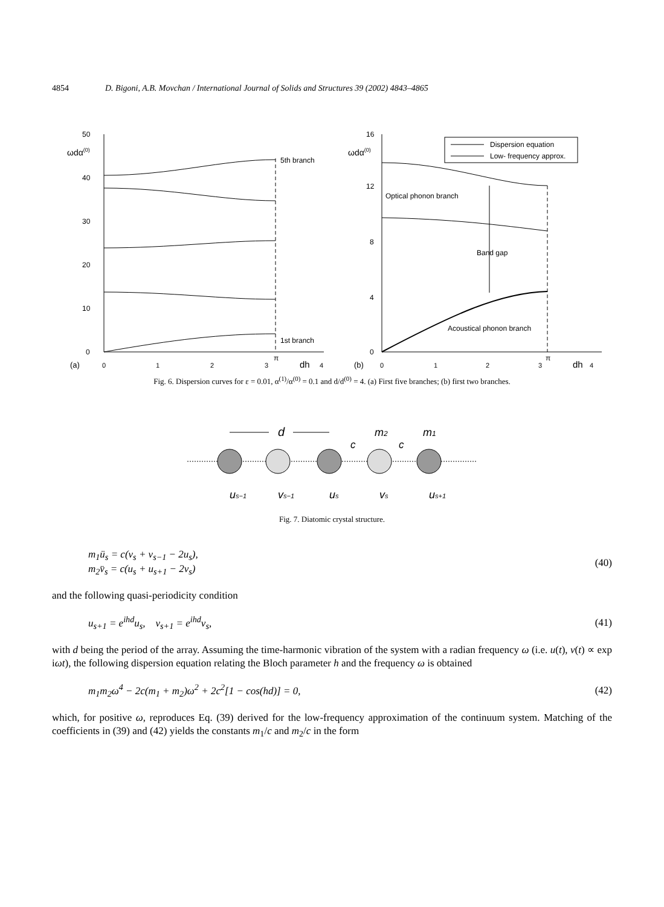4854 D. Bigoni, A.B. Movchan / International Journal of Solids and Structures 39 (2002) 4843–4865
50
40
30
20
10
0
ωdα(0)
5th branch
1st branch
(a)
0
1
2
3
π
dh
4
16
12
8
4
0
ωdα(0)
Dispersion equation
Low- frequency approx.
Optical phonon branch
Band gap
Acoustical phonon branch
(b)
0
1
2
3
π
dh
4
Fig. 6. Dispersion curves for ε = 0.01, α<sup>(1)</sup>/α<sup>(0)</sup> = 0.1 and d/d<sup>(0)</sup> = 4. (a) First five branches; (b) first two branches.
d
m2
m1
c
c
us−1
vs−1
us
vs
us+1
Fig. 7. Diatomic crystal structure.
m<sub>1</sub>ü<sub>s</sub> = c(v<sub>s</sub> + v<sub>s−1</sub> − 2u<sub>s</sub>),
m<sub>2</sub>v̈<sub>s</sub> = c(u<sub>s</sub> + u<sub>s+1</sub> − 2v<sub>s</sub>)
(40)
and the following quasi-periodicity condition
u<sub>s+1</sub> = e<sup>ihd</sup>u<sub>s</sub>, v<sub>s+1</sub> = e<sup>ihd</sup>v<sub>s</sub>,
(41)
with d being the period of the array. Assuming the time-harmonic vibration of the system with a radian frequency ω (i.e. u(t), v(t) ∝ exp iωt), the following dispersion equation relating the Bloch parameter h and the frequency ω is obtained
m<sub>1</sub>m<sub>2</sub>ω<sup>4</sup> − 2c(m<sub>1</sub> + m<sub>2</sub>)ω<sup>2</sup> + 2c<sup>2</sup>[1 − cos(hd)] = 0,
(42)
which, for positive ω, reproduces Eq. (39) derived for the low-frequency approximation of the continuum system. Matching of the coefficients in (39) and (42) yields the constants m<sub>1</sub>/c and m<sub>2</sub>/c in the form